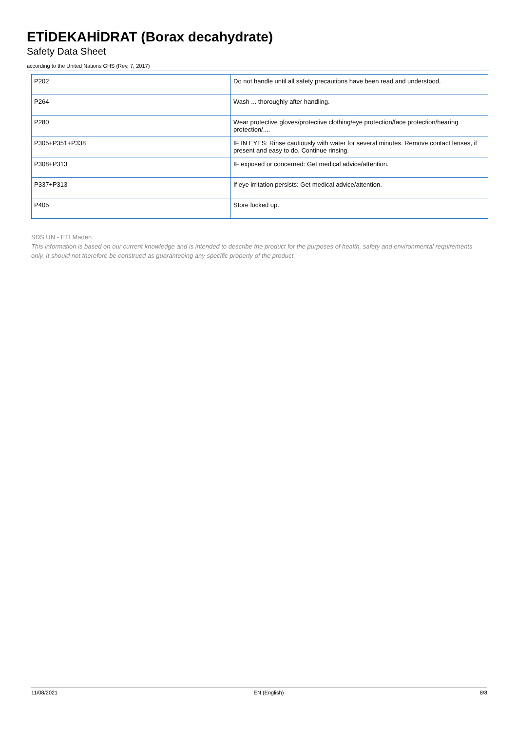ETİDEKAHİDRAT (Borax decahydrate)
Safety Data Sheet
according to the United Nations GHS (Rev. 7, 2017)
| P202 | Do not handle until all safety precautions have been read and understood. |
| P264 | Wash ... thoroughly after handling. |
| P280 | Wear protective gloves/protective clothing/eye protection/face protection/hearing protection/.... |
| P305+P351+P338 | IF IN EYES: Rinse cautiously with water for several minutes. Remove contact lenses, if present and easy to do. Continue rinsing. |
| P308+P313 | IF exposed or concerned: Get medical advice/attention. |
| P337+P313 | If eye irritation persists: Get medical advice/attention. |
| P405 | Store locked up. |
SDS UN - ETİ Maden
This information is based on our current knowledge and is intended to describe the product for the purposes of health, safety and environmental requirements only. It should not therefore be construed as guaranteeing any specific property of the product.
11/08/2021 EN (English) 8/8